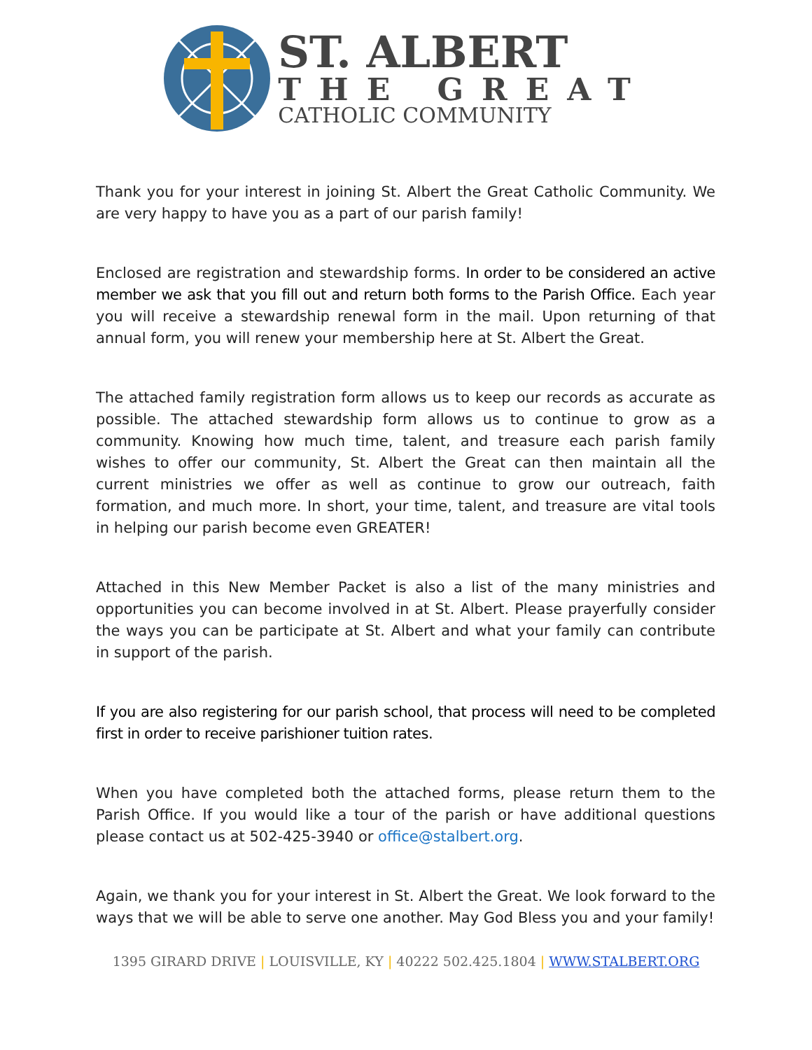ST. ALBERT
THE GREAT
CATHOLIC COMMUNITY
Thank you for your interest in joining St. Albert the Great Catholic Community. We are very happy to have you as a part of our parish family!
Enclosed are registration and stewardship forms. In order to be considered an active member we ask that you fill out and return both forms to the Parish Office. Each year you will receive a stewardship renewal form in the mail. Upon returning of that annual form, you will renew your membership here at St. Albert the Great.
The attached family registration form allows us to keep our records as accurate as possible. The attached stewardship form allows us to continue to grow as a community. Knowing how much time, talent, and treasure each parish family wishes to offer our community, St. Albert the Great can then maintain all the current ministries we offer as well as continue to grow our outreach, faith formation, and much more. In short, your time, talent, and treasure are vital tools in helping our parish become even GREATER!
Attached in this New Member Packet is also a list of the many ministries and opportunities you can become involved in at St. Albert. Please prayerfully consider the ways you can be participate at St. Albert and what your family can contribute in support of the parish.
If you are also registering for our parish school, that process will need to be completed first in order to receive parishioner tuition rates.
When you have completed both the attached forms, please return them to the Parish Office. If you would like a tour of the parish or have additional questions please contact us at 502-425-3940 or office@stalbert.org.
Again, we thank you for your interest in St. Albert the Great. We look forward to the ways that we will be able to serve one another. May God Bless you and your family!
1395 GIRARD DRIVE | LOUISVILLE, KY | 40222 502.425.1804 | WWW.STALBERT.ORG